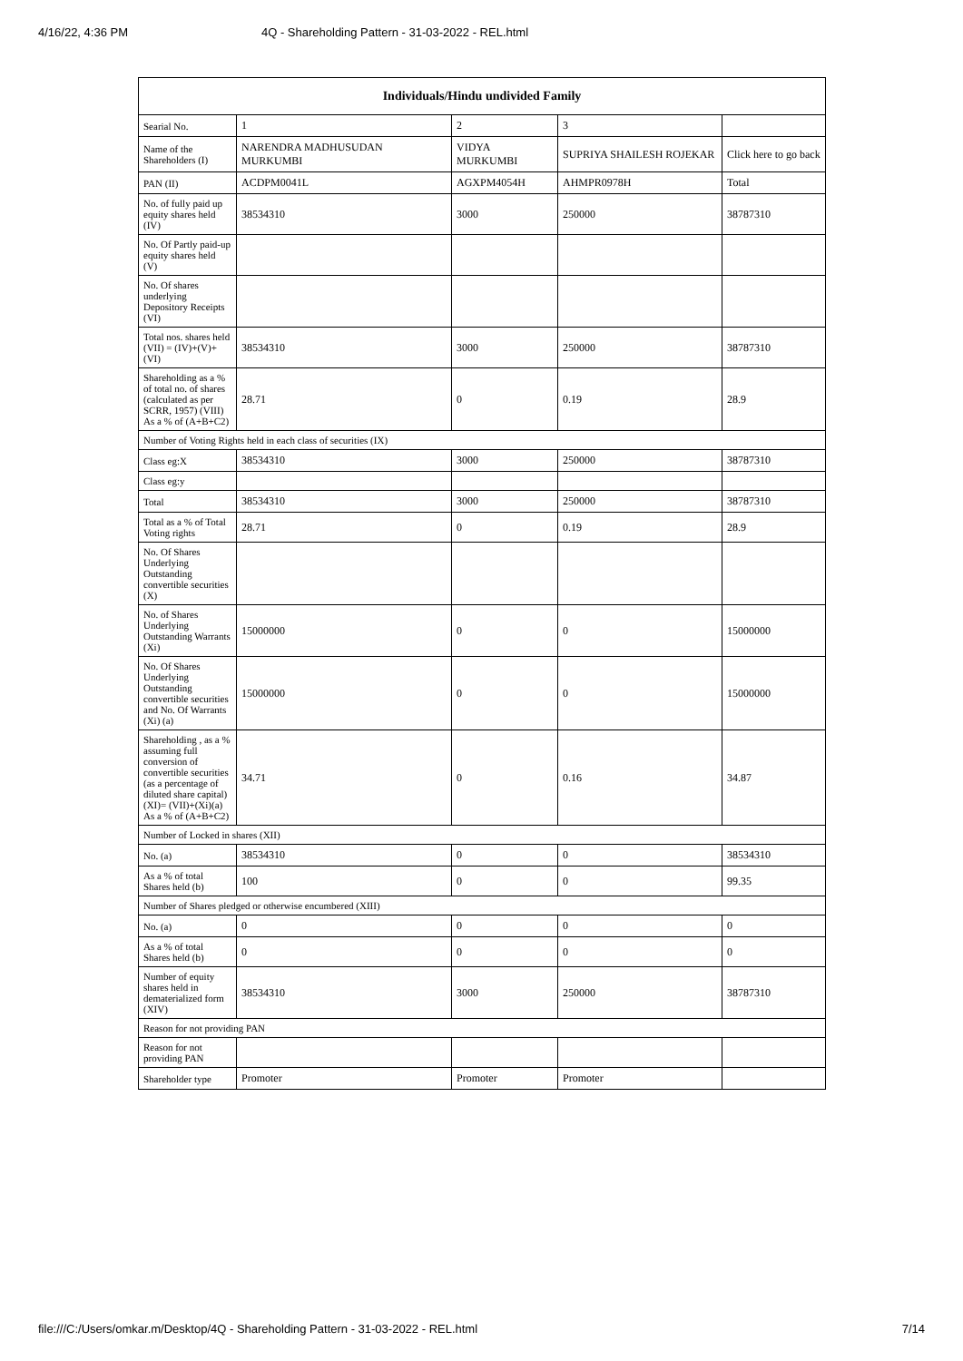4/16/22, 4:36 PM 4Q - Shareholding Pattern - 31-03-2022 - REL.html
| Individuals/Hindu undivided Family | | | | |
| --- | --- | --- | --- | --- |
| Searial No. | 1 | 2 | 3 | |
| Name of the Shareholders (I) | NARENDRA MADHUSUDAN MURKUMBI | VIDYA MURKUMBI | SUPRIYA SHAILESH ROJEKAR | Click here to go back |
| PAN (II) | ACDPM0041L | AGXPM4054H | AHMPR0978H | Total |
| No. of fully paid up equity shares held (IV) | 38534310 | 3000 | 250000 | 38787310 |
| No. Of Partly paid-up equity shares held (V) | | | | |
| No. Of shares underlying Depository Receipts (VI) | | | | |
| Total nos. shares held (VII) = (IV)+(V)+ (VI) | 38534310 | 3000 | 250000 | 38787310 |
| Shareholding as a % of total no. of shares (calculated as per SCRR, 1957) (VIII) As a % of (A+B+C2) | 28.71 | 0 | 0.19 | 28.9 |
| Number of Voting Rights held in each class of securities (IX) | | | | |
| Class eg:X | 38534310 | 3000 | 250000 | 38787310 |
| Class eg:y | | | | |
| Total | 38534310 | 3000 | 250000 | 38787310 |
| Total as a % of Total Voting rights | 28.71 | 0 | 0.19 | 28.9 |
| No. Of Shares Underlying Outstanding convertible securities (X) | | | | |
| No. of Shares Underlying Outstanding Warrants (Xi) | 15000000 | 0 | 0 | 15000000 |
| No. Of Shares Underlying Outstanding convertible securities and No. Of Warrants (Xi) (a) | 15000000 | 0 | 0 | 15000000 |
| Shareholding , as a % assuming full conversion of convertible securities (as a percentage of diluted share capital) (XI)= (VII)+(Xi)(a) As a % of (A+B+C2) | 34.71 | 0 | 0.16 | 34.87 |
| Number of Locked in shares (XII) | | | | |
| No. (a) | 38534310 | 0 | 0 | 38534310 |
| As a % of total Shares held (b) | 100 | 0 | 0 | 99.35 |
| Number of Shares pledged or otherwise encumbered (XIII) | | | | |
| No. (a) | 0 | 0 | 0 | 0 |
| As a % of total Shares held (b) | 0 | 0 | 0 | 0 |
| Number of equity shares held in dematerialized form (XIV) | 38534310 | 3000 | 250000 | 38787310 |
| Reason for not providing PAN | | | | |
| Reason for not providing PAN | | | | |
| Shareholder type | Promoter | Promoter | Promoter | |
file:///C:/Users/omkar.m/Desktop/4Q - Shareholding Pattern - 31-03-2022 - REL.html 7/14